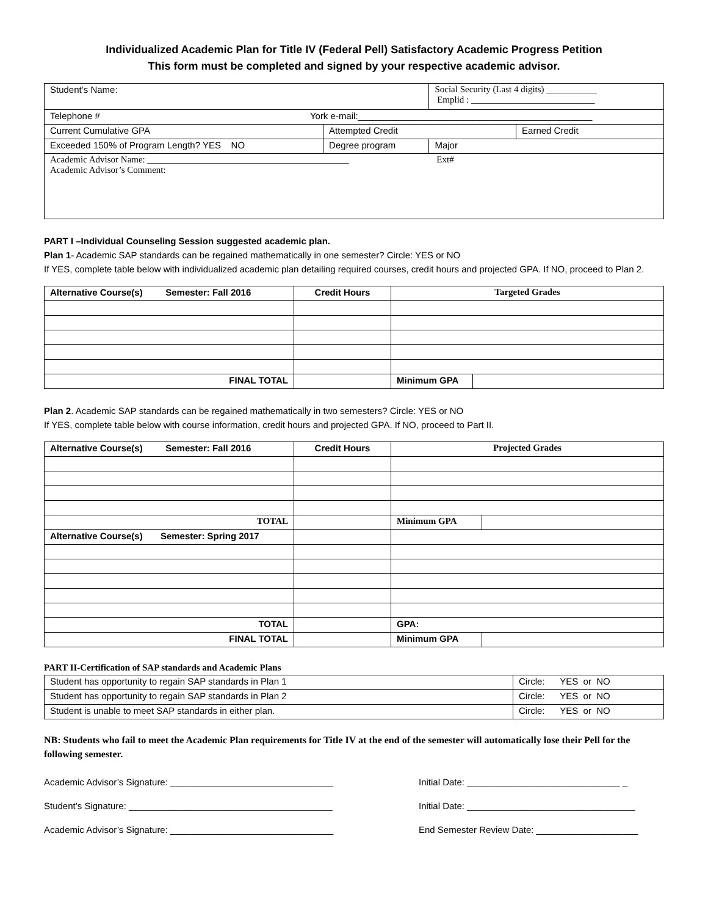Individualized Academic Plan for Title IV (Federal Pell) Satisfactory Academic Progress Petition
This form must be completed and signed by your respective academic advisor.
| Student’s Name: | | | Social Security (Last 4 digits) ___________ Emplid : ___________________________ | |
| Telephone # York e-mail:______________________________________________ | | | | |
| Current Cumulative GPA | | Attempted Credit | | Earned Credit |
| Exceeded 150% of Program Length? YES NO | Degree program | | Major | |
| Academic Advisor Name: ____________________________________________ Ext# Academic Advisor’s Comment: | | | | |
PART I –Individual Counseling Session suggested academic plan.
Plan 1- Academic SAP standards can be regained mathematically in one semester? Circle: YES or NO
If YES, complete table below with individualized academic plan detailing required courses, credit hours and projected GPA. If NO, proceed to Plan 2.
| Alternative Course(s) Semester: Fall 2016 | Credit Hours | Targeted Grades | |
| --- | --- | --- | --- |
| FINAL TOTAL | | Minimum GPA | |
Plan 2. Academic SAP standards can be regained mathematically in two semesters? Circle: YES or NO
If YES, complete table below with course information, credit hours and projected GPA. If NO, proceed to Part II.
| Alternative Course(s) Semester: Fall 2016 | Credit Hours | Projected Grades | |
| --- | --- | --- | --- |
| TOTAL | | Minimum GPA | |
| Alternative Course(s) Semester: Spring 2017 | | | |
| TOTAL | | GPA: | |
| FINAL TOTAL | | Minimum GPA | |
PART II-Certification of SAP standards and Academic Plans
| Student has opportunity to regain SAP standards in Plan 1 | Circle: YES or NO |
| Student has opportunity to regain SAP standards in Plan 2 | Circle: YES or NO |
| Student is unable to meet SAP standards in either plan. | Circle: YES or NO |
NB: Students who fail to meet the Academic Plan requirements for Title IV at the end of the semester will automatically lose their Pell for the following semester.
Academic Advisor’s Signature: ________________________________ Initial Date: ______________________________ _
Student’s Signature: ________________________________________ Initial Date: _________________________________
Academic Advisor’s Signature: ________________________________ End Semester Review Date: ____________________